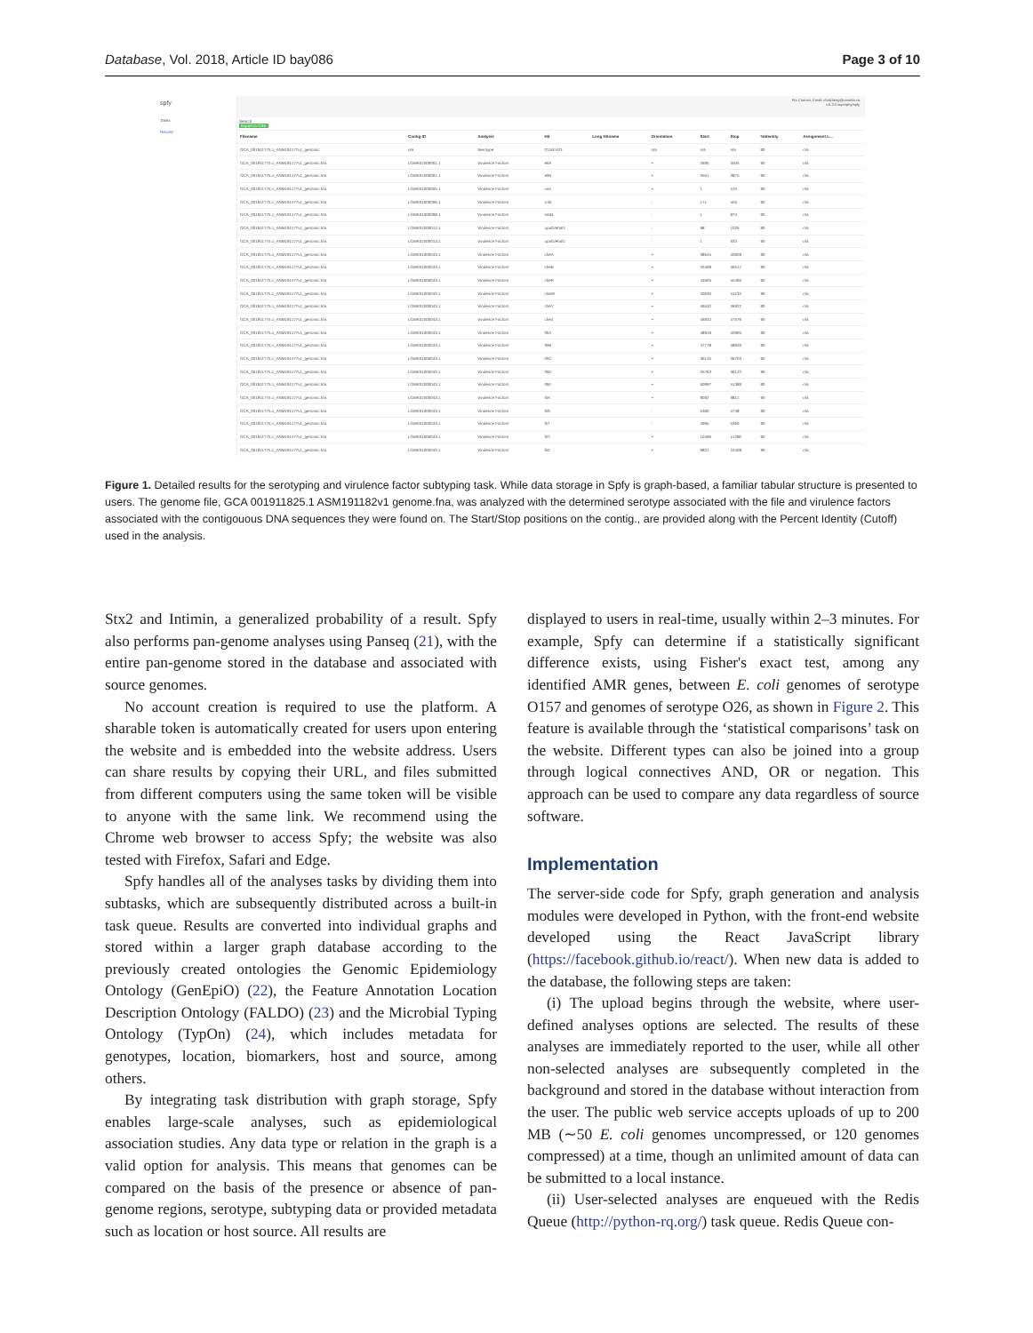Database, Vol. 2018, Article ID bay086 Page 3 of 10
spfy
Tasks
Results
For Contact, Email: chad.laing@canada.ca
v.6.3.0 superphy/spfy
Search
Export to CSV
| Filename | Contig ID | Analysis | Hit | Long Hitname | Orientation | Start | Stop | %Identity | Assignment L... |
| --- | --- | --- | --- | --- | --- | --- | --- | --- | --- |
| GCA_001911775.1_ASM191177v1_genomic | n/a | Serotype | O159:H21 | | n/a | n/a | n/a | 90 | n/a |
| GCA_001911775.1_ASM191177v1_genomic.fna | LGMK01000001.1 | Virulence Factors | eltA | | + | 2695 | 3504 | 90 | n/a |
| GCA_001911775.1_ASM191177v1_genomic.fna | LGMK01000001.1 | Virulence Factors | eltB | | + | 3501 | 3875 | 90 | n/a |
| GCA_001911775.1_ASM191177v1_genomic.fna | LGMK01000005.1 | Virulence Factors | vira | | + | 1 | 410 | 90 | n/a |
| GCA_001911775.1_ASM191177v1_genomic.fna | LGMK01000006.1 | Virulence Factors | icsb | | - | 171 | 455 | 90 | n/a |
| GCA_001911775.1_ASM191177v1_genomic.fna | LGMK01000008.1 | Virulence Factors | nada | | - | 1 | 873 | 90 | n/a |
| GCA_001911775.1_ASM191177v1_genomic.fna | LGMK01000012.1 | Virulence Factors | upaG/ehaG | | - | 98 | 1026 | 90 | n/a |
| GCA_001911775.1_ASM191177v1_genomic.fna | LGMK01000013.1 | Virulence Factors | upaG/ehaG | | - | 1 | 933 | 90 | n/a |
| GCA_001911775.1_ASM191177v1_genomic.fna | LGMK01000043.1 | Virulence Factors | cheA | | + | 38645 | 40609 | 90 | n/a |
| GCA_001911775.1_ASM191177v1_genomic.fna | LGMK01000043.1 | Virulence Factors | cheB | | + | 45468 | 46517 | 90 | n/a |
| GCA_001911775.1_ASM191177v1_genomic.fna | LGMK01000043.1 | Virulence Factors | cheR | | + | 44605 | 45465 | 90 | n/a |
| GCA_001911775.1_ASM191177v1_genomic.fna | LGMK01000043.1 | Virulence Factors | cheW | | + | 40630 | 41133 | 90 | n/a |
| GCA_001911775.1_ASM191177v1_genomic.fna | LGMK01000043.1 | Virulence Factors | cheY | | + | 46532 | 46921 | 90 | n/a |
| GCA_001911775.1_ASM191177v1_genomic.fna | LGMK01000043.1 | Virulence Factors | cheZ | | + | 46932 | 47576 | 90 | n/a |
| GCA_001911775.1_ASM191177v1_genomic.fna | LGMK01000043.1 | Virulence Factors | flhA | | + | 48919 | 50995 | 90 | n/a |
| GCA_001911775.1_ASM191177v1_genomic.fna | LGMK01000043.1 | Virulence Factors | flhB | | + | 47778 | 48926 | 90 | n/a |
| GCA_001911775.1_ASM191177v1_genomic.fna | LGMK01000043.1 | Virulence Factors | flhC | | + | 36125 | 36703 | 90 | n/a |
| GCA_001911775.1_ASM191177v1_genomic.fna | LGMK01000043.1 | Virulence Factors | flhD | | + | 35763 | 36122 | 90 | n/a |
| GCA_001911775.1_ASM191177v1_genomic.fna | LGMK01000043.1 | Virulence Factors | flhE | | + | 50997 | 51389 | 90 | n/a |
| GCA_001911775.1_ASM191177v1_genomic.fna | LGMK01000043.1 | Virulence Factors | fliA | | + | 9092 | 9811 | 90 | n/a |
| GCA_001911775.1_ASM191177v1_genomic.fna | LGMK01000043.1 | Virulence Factors | fliS | | - | 5360 | 5748 | 90 | n/a |
| GCA_001911775.1_ASM191177v1_genomic.fna | LGMK01000043.1 | Virulence Factors | fliT | | - | 4995 | 5360 | 90 | n/a |
| GCA_001911775.1_ASM191177v1_genomic.fna | LGMK01000043.1 | Virulence Factors | fliY | | + | 10496 | 11296 | 90 | n/a |
| GCA_001911775.1_ASM191177v1_genomic.fna | LGMK01000043.1 | Virulence Factors | fliZ | | + | 9821 | 10408 | 90 | n/a |
Figure 1. Detailed results for the serotyping and virulence factor subtyping task. While data storage in Spfy is graph-based, a familiar tabular structure is presented to users. The genome file, GCA 001911825.1 ASM191182v1 genome.fna, was analyzed with the determined serotype associated with the file and virulence factors associated with the contigouous DNA sequences they were found on. The Start/Stop positions on the contig., are provided along with the Percent Identity (Cutoff) used in the analysis.
Stx2 and Intimin, a generalized probability of a result. Spfy also performs pan-genome analyses using Panseq (21), with the entire pan-genome stored in the database and associated with source genomes.
No account creation is required to use the platform. A sharable token is automatically created for users upon entering the website and is embedded into the website address. Users can share results by copying their URL, and files submitted from different computers using the same token will be visible to anyone with the same link. We recommend using the Chrome web browser to access Spfy; the website was also tested with Firefox, Safari and Edge.
Spfy handles all of the analyses tasks by dividing them into subtasks, which are subsequently distributed across a built-in task queue. Results are converted into individual graphs and stored within a larger graph database according to the previously created ontologies the Genomic Epidemiology Ontology (GenEpiO) (22), the Feature Annotation Location Description Ontology (FALDO) (23) and the Microbial Typing Ontology (TypOn) (24), which includes metadata for genotypes, location, biomarkers, host and source, among others.
By integrating task distribution with graph storage, Spfy enables large-scale analyses, such as epidemiological association studies. Any data type or relation in the graph is a valid option for analysis. This means that genomes can be compared on the basis of the presence or absence of pan-genome regions, serotype, subtyping data or provided metadata such as location or host source. All results are
displayed to users in real-time, usually within 2–3 minutes. For example, Spfy can determine if a statistically significant difference exists, using Fisher's exact test, among any identified AMR genes, between E. coli genomes of serotype O157 and genomes of serotype O26, as shown in Figure 2. This feature is available through the ‘statistical comparisons’ task on the website. Different types can also be joined into a group through logical connectives AND, OR or negation. This approach can be used to compare any data regardless of source software.
Implementation
The server-side code for Spfy, graph generation and analysis modules were developed in Python, with the front-end website developed using the React JavaScript library (https://facebook.github.io/react/). When new data is added to the database, the following steps are taken:
(i) The upload begins through the website, where user-defined analyses options are selected. The results of these analyses are immediately reported to the user, while all other non-selected analyses are subsequently completed in the background and stored in the database without interaction from the user. The public web service accepts uploads of up to 200 MB (∼50 E. coli genomes uncompressed, or 120 genomes compressed) at a time, though an unlimited amount of data can be submitted to a local instance.
(ii) User-selected analyses are enqueued with the Redis Queue (http://python-rq.org/) task queue. Redis Queue con-